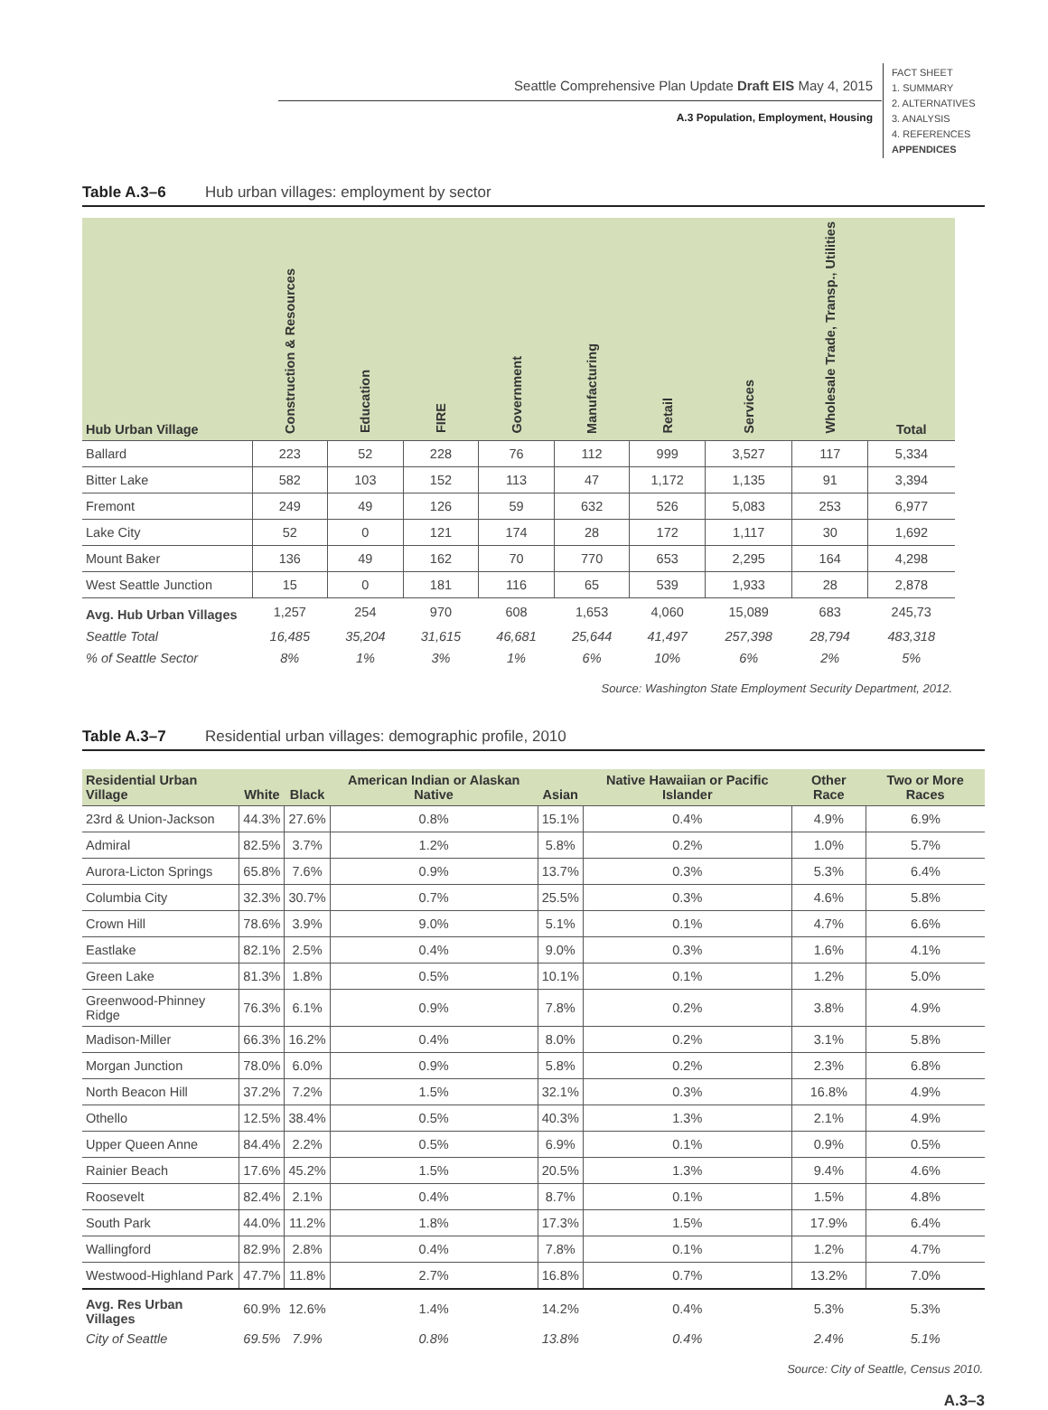Seattle Comprehensive Plan Update Draft EIS May 4, 2015
A.3 Population, Employment, Housing
FACT SHEET
1. SUMMARY
2. ALTERNATIVES
3. ANALYSIS
4. REFERENCES
APPENDICES
Table A.3–6 Hub urban villages: employment by sector
| Hub Urban Village | Construction & Resources | Education | FIRE | Government | Manufacturing | Retail | Services | Wholesale Trade, Transp., Utilities | Total |
| --- | --- | --- | --- | --- | --- | --- | --- | --- | --- |
| Ballard | 223 | 52 | 228 | 76 | 112 | 999 | 3,527 | 117 | 5,334 |
| Bitter Lake | 582 | 103 | 152 | 113 | 47 | 1,172 | 1,135 | 91 | 3,394 |
| Fremont | 249 | 49 | 126 | 59 | 632 | 526 | 5,083 | 253 | 6,977 |
| Lake City | 52 | 0 | 121 | 174 | 28 | 172 | 1,117 | 30 | 1,692 |
| Mount Baker | 136 | 49 | 162 | 70 | 770 | 653 | 2,295 | 164 | 4,298 |
| West Seattle Junction | 15 | 0 | 181 | 116 | 65 | 539 | 1,933 | 28 | 2,878 |
| Avg. Hub Urban Villages | 1,257 | 254 | 970 | 608 | 1,653 | 4,060 | 15,089 | 683 | 245,73 |
| Seattle Total | 16,485 | 35,204 | 31,615 | 46,681 | 25,644 | 41,497 | 257,398 | 28,794 | 483,318 |
| % of Seattle Sector | 8% | 1% | 3% | 1% | 6% | 10% | 6% | 2% | 5% |
Source: Washington State Employment Security Department, 2012.
Table A.3–7 Residential urban villages: demographic profile, 2010
| Residential Urban Village | White | Black | American Indian or Alaskan Native | Asian | Native Hawaiian or Pacific Islander | Other Race | Two or More Races |
| --- | --- | --- | --- | --- | --- | --- | --- |
| 23rd & Union-Jackson | 44.3% | 27.6% | 0.8% | 15.1% | 0.4% | 4.9% | 6.9% |
| Admiral | 82.5% | 3.7% | 1.2% | 5.8% | 0.2% | 1.0% | 5.7% |
| Aurora-Licton Springs | 65.8% | 7.6% | 0.9% | 13.7% | 0.3% | 5.3% | 6.4% |
| Columbia City | 32.3% | 30.7% | 0.7% | 25.5% | 0.3% | 4.6% | 5.8% |
| Crown Hill | 78.6% | 3.9% | 9.0% | 5.1% | 0.1% | 4.7% | 6.6% |
| Eastlake | 82.1% | 2.5% | 0.4% | 9.0% | 0.3% | 1.6% | 4.1% |
| Green Lake | 81.3% | 1.8% | 0.5% | 10.1% | 0.1% | 1.2% | 5.0% |
| Greenwood-Phinney Ridge | 76.3% | 6.1% | 0.9% | 7.8% | 0.2% | 3.8% | 4.9% |
| Madison-Miller | 66.3% | 16.2% | 0.4% | 8.0% | 0.2% | 3.1% | 5.8% |
| Morgan Junction | 78.0% | 6.0% | 0.9% | 5.8% | 0.2% | 2.3% | 6.8% |
| North Beacon Hill | 37.2% | 7.2% | 1.5% | 32.1% | 0.3% | 16.8% | 4.9% |
| Othello | 12.5% | 38.4% | 0.5% | 40.3% | 1.3% | 2.1% | 4.9% |
| Upper Queen Anne | 84.4% | 2.2% | 0.5% | 6.9% | 0.1% | 0.9% | 0.5% |
| Rainier Beach | 17.6% | 45.2% | 1.5% | 20.5% | 1.3% | 9.4% | 4.6% |
| Roosevelt | 82.4% | 2.1% | 0.4% | 8.7% | 0.1% | 1.5% | 4.8% |
| South Park | 44.0% | 11.2% | 1.8% | 17.3% | 1.5% | 17.9% | 6.4% |
| Wallingford | 82.9% | 2.8% | 0.4% | 7.8% | 0.1% | 1.2% | 4.7% |
| Westwood-Highland Park | 47.7% | 11.8% | 2.7% | 16.8% | 0.7% | 13.2% | 7.0% |
| Avg. Res Urban Villages | 60.9% | 12.6% | 1.4% | 14.2% | 0.4% | 5.3% | 5.3% |
| City of Seattle | 69.5% | 7.9% | 0.8% | 13.8% | 0.4% | 2.4% | 5.1% |
Source: City of Seattle, Census 2010.
A.3–3